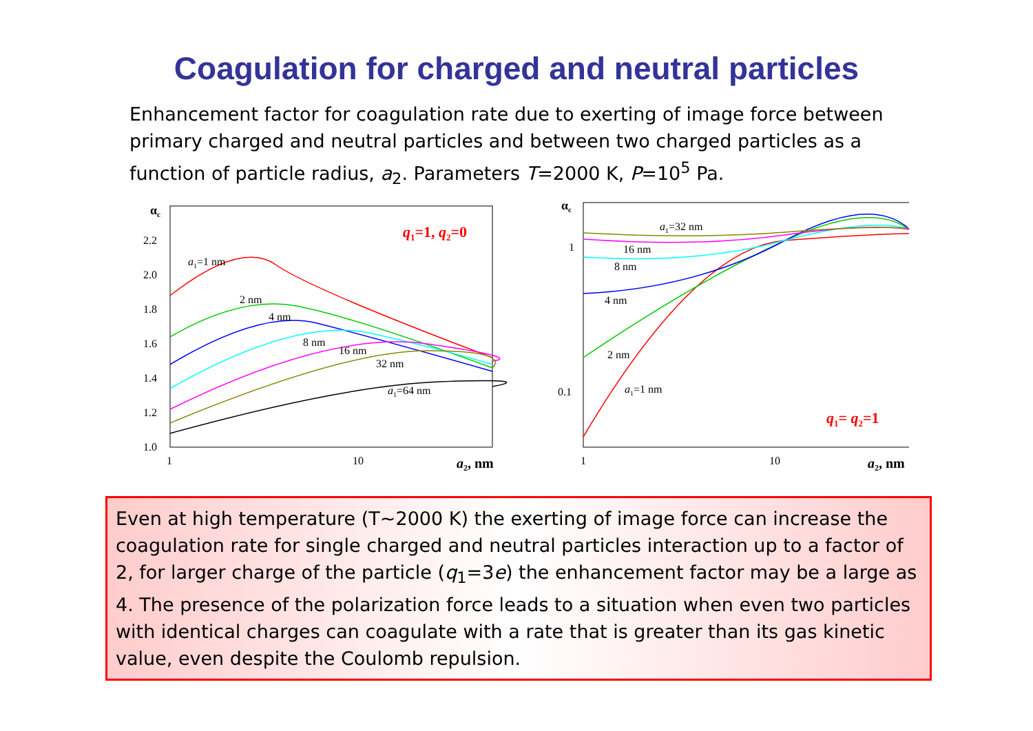Coagulation for charged and neutral particles
Enhancement factor for coagulation rate due to exerting of image force between primary charged and neutral particles and between two charged particles as a function of particle radius, a<sub>2</sub>. Parameters T=2000 K, P=10<sup>5</sup> Pa.
αc
2.2
2.0
1.8
1.6
1.4
1.2
1.0
1
10
a2, nm
q1=1, q2=0
a1=1 nm
2 nm
4 nm
8 nm
16 nm
32 nm
a1=64 nm
αc
1
0.1
1
10
a2, nm
q1= q2=1
a1=32 nm
16 nm
8 nm
4 nm
2 nm
a1=1 nm
Even at high temperature (T~2000 K) the exerting of image force can increase the coagulation rate for single charged and neutral particles interaction up to a factor of 2, for larger charge of the particle (q<sub>1</sub>=3e) the enhancement factor may be a large as 4. The presence of the polarization force leads to a situation when even two particles with identical charges can coagulate with a rate that is greater than its gas kinetic value, even despite the Coulomb repulsion.